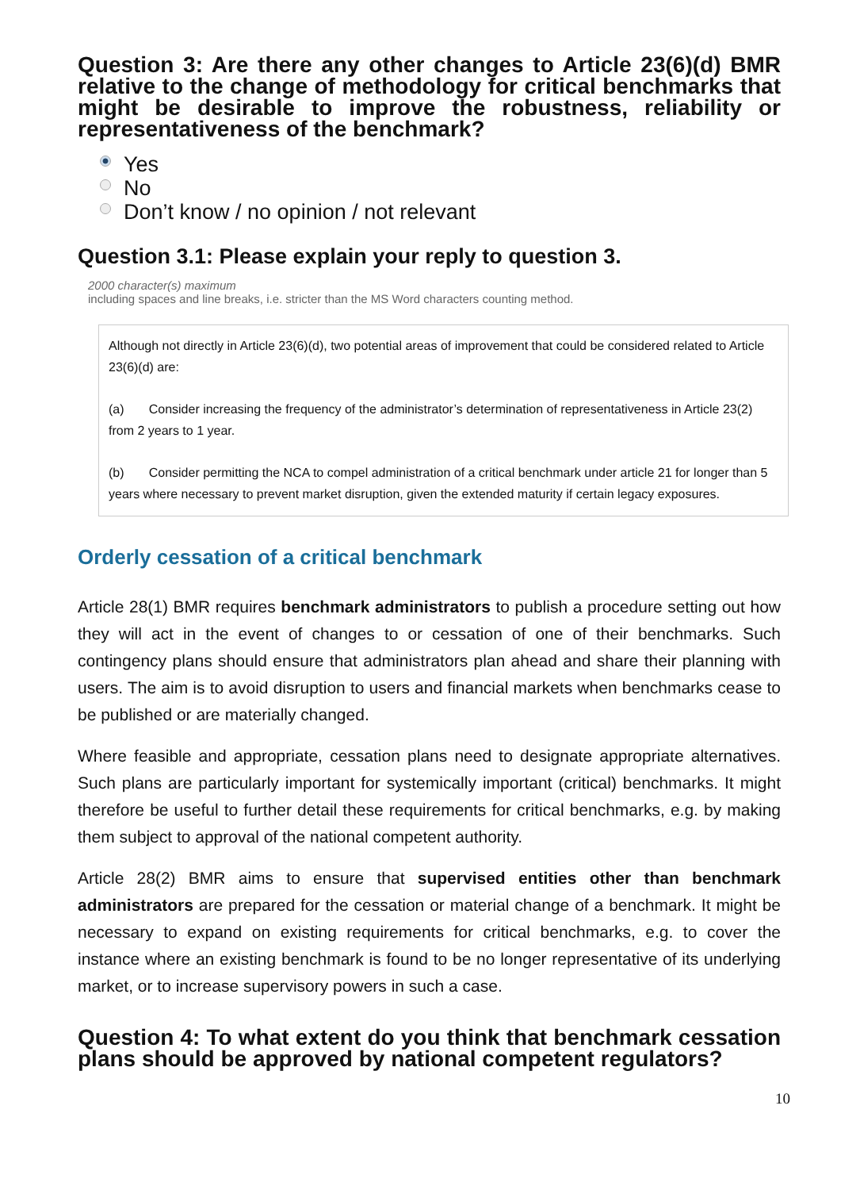Question 3: Are there any other changes to Article 23(6)(d) BMR relative to the change of methodology for critical benchmarks that might be desirable to improve the robustness, reliability or representativeness of the benchmark?
Yes
No
Don’t know / no opinion / not relevant
Question 3.1: Please explain your reply to question 3.
2000 character(s) maximum
including spaces and line breaks, i.e. stricter than the MS Word characters counting method.
Although not directly in Article 23(6)(d), two potential areas of improvement that could be considered related to Article 23(6)(d) are:
(a) Consider increasing the frequency of the administrator’s determination of representativeness in Article 23(2) from 2 years to 1 year.
(b) Consider permitting the NCA to compel administration of a critical benchmark under article 21 for longer than 5 years where necessary to prevent market disruption, given the extended maturity if certain legacy exposures.
Orderly cessation of a critical benchmark
Article 28(1) BMR requires benchmark administrators to publish a procedure setting out how they will act in the event of changes to or cessation of one of their benchmarks. Such contingency plans should ensure that administrators plan ahead and share their planning with users. The aim is to avoid disruption to users and financial markets when benchmarks cease to be published or are materially changed.
Where feasible and appropriate, cessation plans need to designate appropriate alternatives. Such plans are particularly important for systemically important (critical) benchmarks. It might therefore be useful to further detail these requirements for critical benchmarks, e.g. by making them subject to approval of the national competent authority.
Article 28(2) BMR aims to ensure that supervised entities other than benchmark administrators are prepared for the cessation or material change of a benchmark. It might be necessary to expand on existing requirements for critical benchmarks, e.g. to cover the instance where an existing benchmark is found to be no longer representative of its underlying market, or to increase supervisory powers in such a case.
Question 4: To what extent do you think that benchmark cessation plans should be approved by national competent regulators?
10